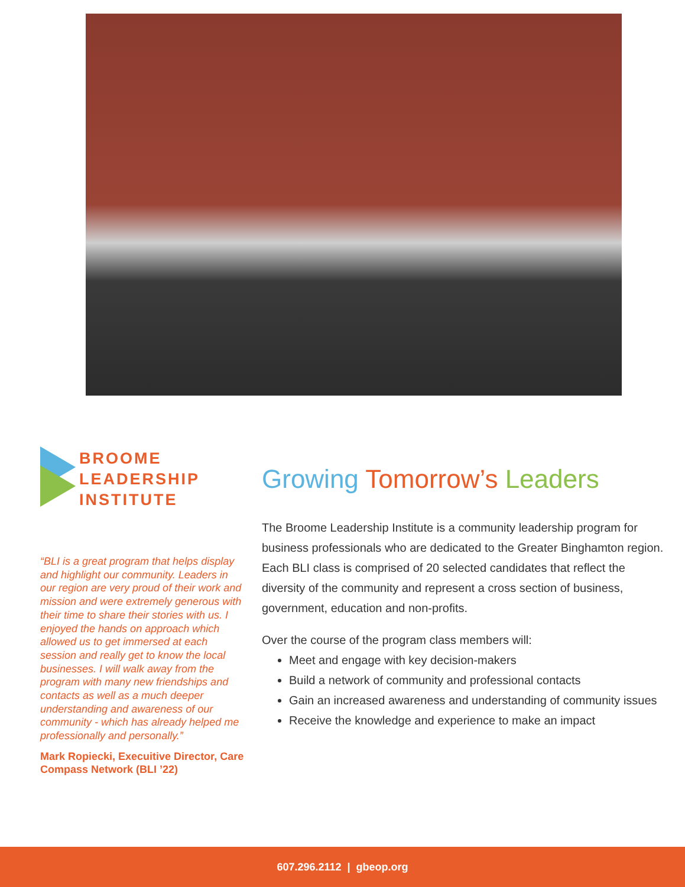BROOME
LEADERSHIP
INSTITUTE
“BLI is a great program that helps display and highlight our community. Leaders in our region are very proud of their work and mission and were extremely generous with their time to share their stories with us. I enjoyed the hands on approach which allowed us to get immersed at each session and really get to know the local businesses. I will walk away from the program with many new friendships and contacts as well as a much deeper understanding and awareness of our community - which has already helped me professionally and personally.”
Mark Ropiecki, Execuitive Director, Care Compass Network (BLI ’22)
Growing Tomorrow’s Leaders
The Broome Leadership Institute is a community leadership program for business professionals who are dedicated to the Greater Binghamton region. Each BLI class is comprised of 20 selected candidates that reflect the diversity of the community and represent a cross section of business, government, education and non-profits.
Over the course of the program class members will:
Meet and engage with key decision-makers
Build a network of community and professional contacts
Gain an increased awareness and understanding of community issues
Receive the knowledge and experience to make an impact
607.296.2112 | gbeop.org